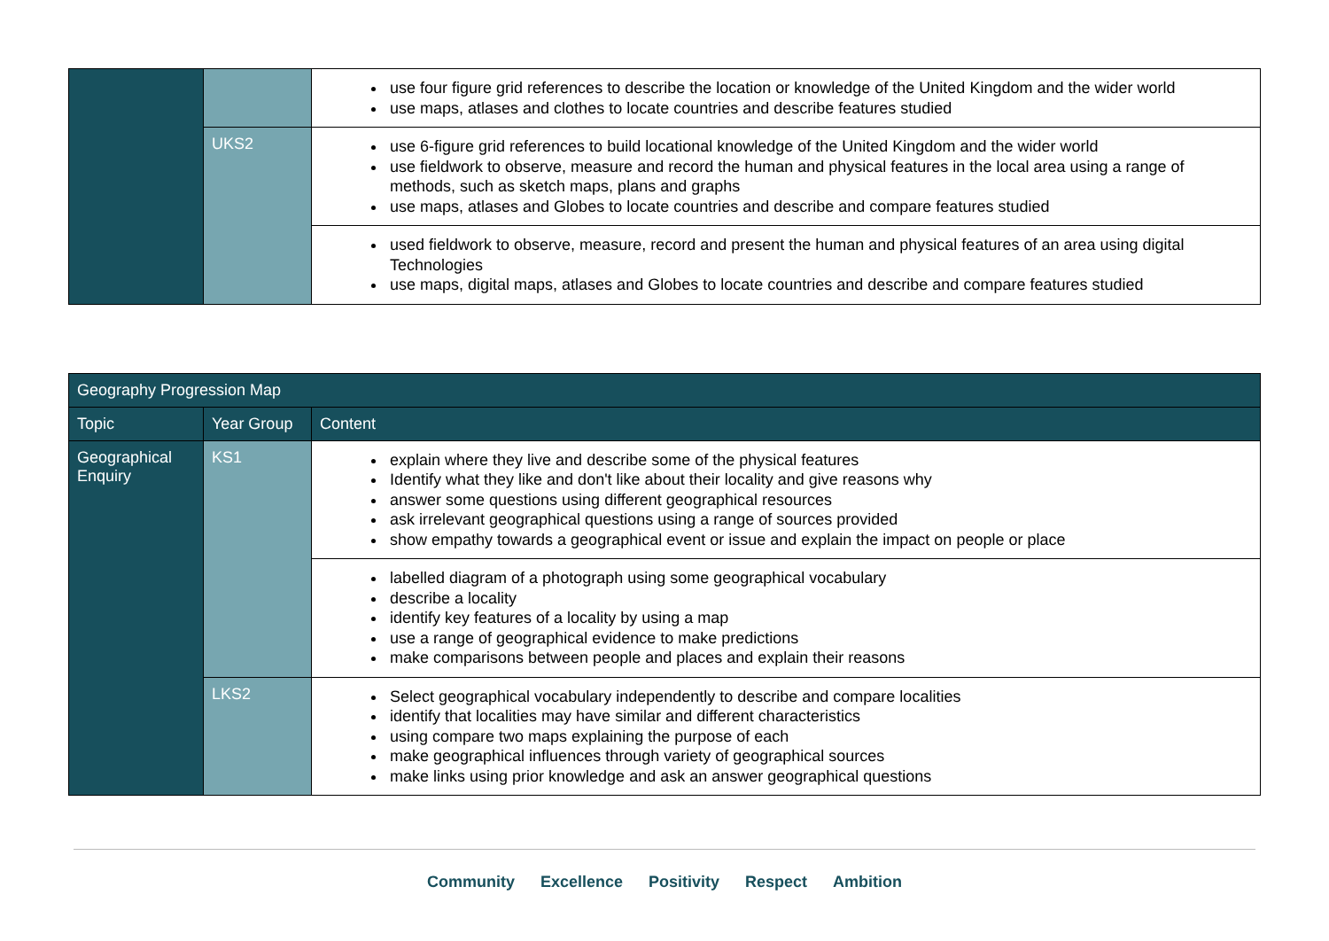| | | use four figure grid references to describe the location or knowledge of the United Kingdom and the wider world use maps, atlases and clothes to locate countries and describe features studied |
| | UKS2 | use 6-figure grid references to build locational knowledge of the United Kingdom and the wider world use fieldwork to observe, measure and record the human and physical features in the local area using a range of methods, such as sketch maps, plans and graphs use maps, atlases and Globes to locate countries and describe and compare features studied |
| | | used fieldwork to observe, measure, record and present the human and physical features of an area using digital Technologies use maps, digital maps, atlases and Globes to locate countries and describe and compare features studied |
| Geography Progression Map | | |
| --- | --- | --- |
| Topic | Year Group | Content |
| Geographical Enquiry | KS1 | explain where they live and describe some of the physical features Identify what they like and don't like about their locality and give reasons why answer some questions using different geographical resources ask irrelevant geographical questions using a range of sources provided show empathy towards a geographical event or issue and explain the impact on people or place |
| | | labelled diagram of a photograph using some geographical vocabulary describe a locality identify key features of a locality by using a map use a range of geographical evidence to make predictions make comparisons between people and places and explain their reasons |
| | LKS2 | Select geographical vocabulary independently to describe and compare localities identify that localities may have similar and different characteristics using compare two maps explaining the purpose of each make geographical influences through variety of geographical sources make links using prior knowledge and ask an answer geographical questions |
Community Excellence Positivity Respect Ambition